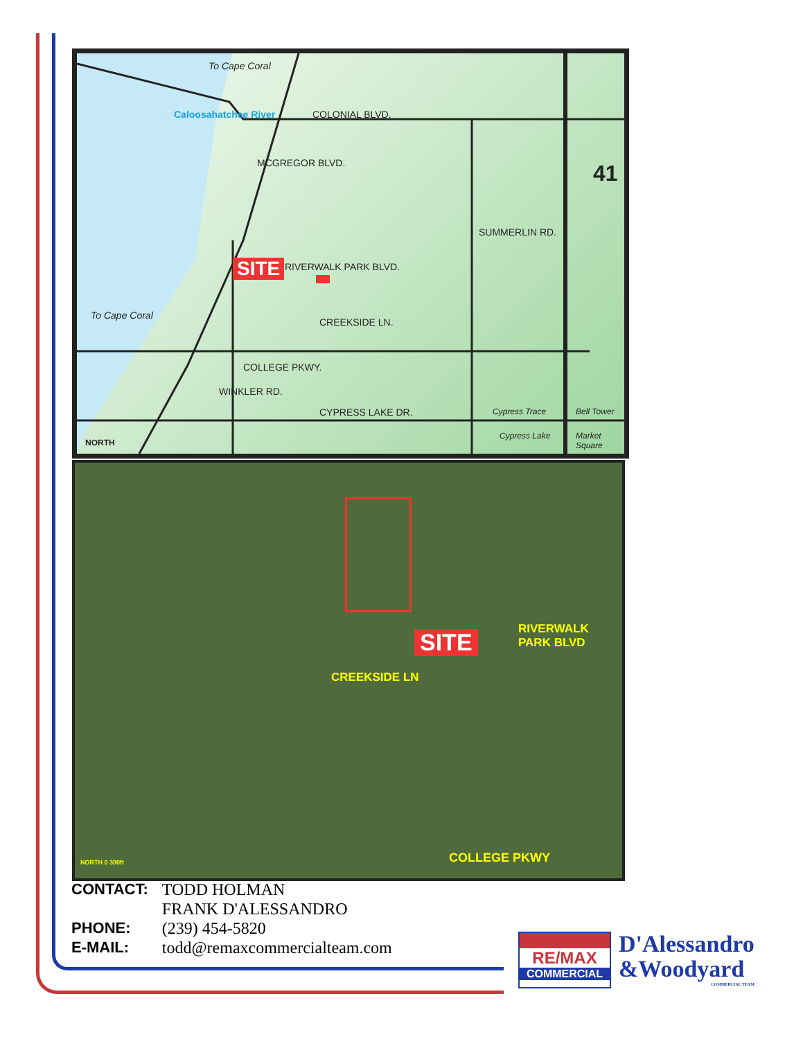Caloosahatchee River
To Cape Coral
COLONIAL BLVD.
MCGREGOR BLVD.
SUMMERLIN RD.
41
RIVERWALK PARK BLVD.
SITE
CREEKSIDE LN.
To Cape Coral
COLLEGE PKWY.
WINKLER RD.
CYPRESS LAKE DR. Cypress Trace
Cypress Lake
Bell Tower
Market Square
NORTH
SITE
CREEKSIDE LN
RIVERWALK PARK BLVD
COLLEGE PKWY
NORTH 0 300ft
| CONTACT: | TODD HOLMAN FRANK D'ALESSANDRO |
| PHONE: | (239) 454-5820 |
| E-MAIL: | todd@remaxcommercialteam.com |
RE/MAX
COMMERCIAL
D'Alessandro
&Woodyard
COMMERCIAL TEAM